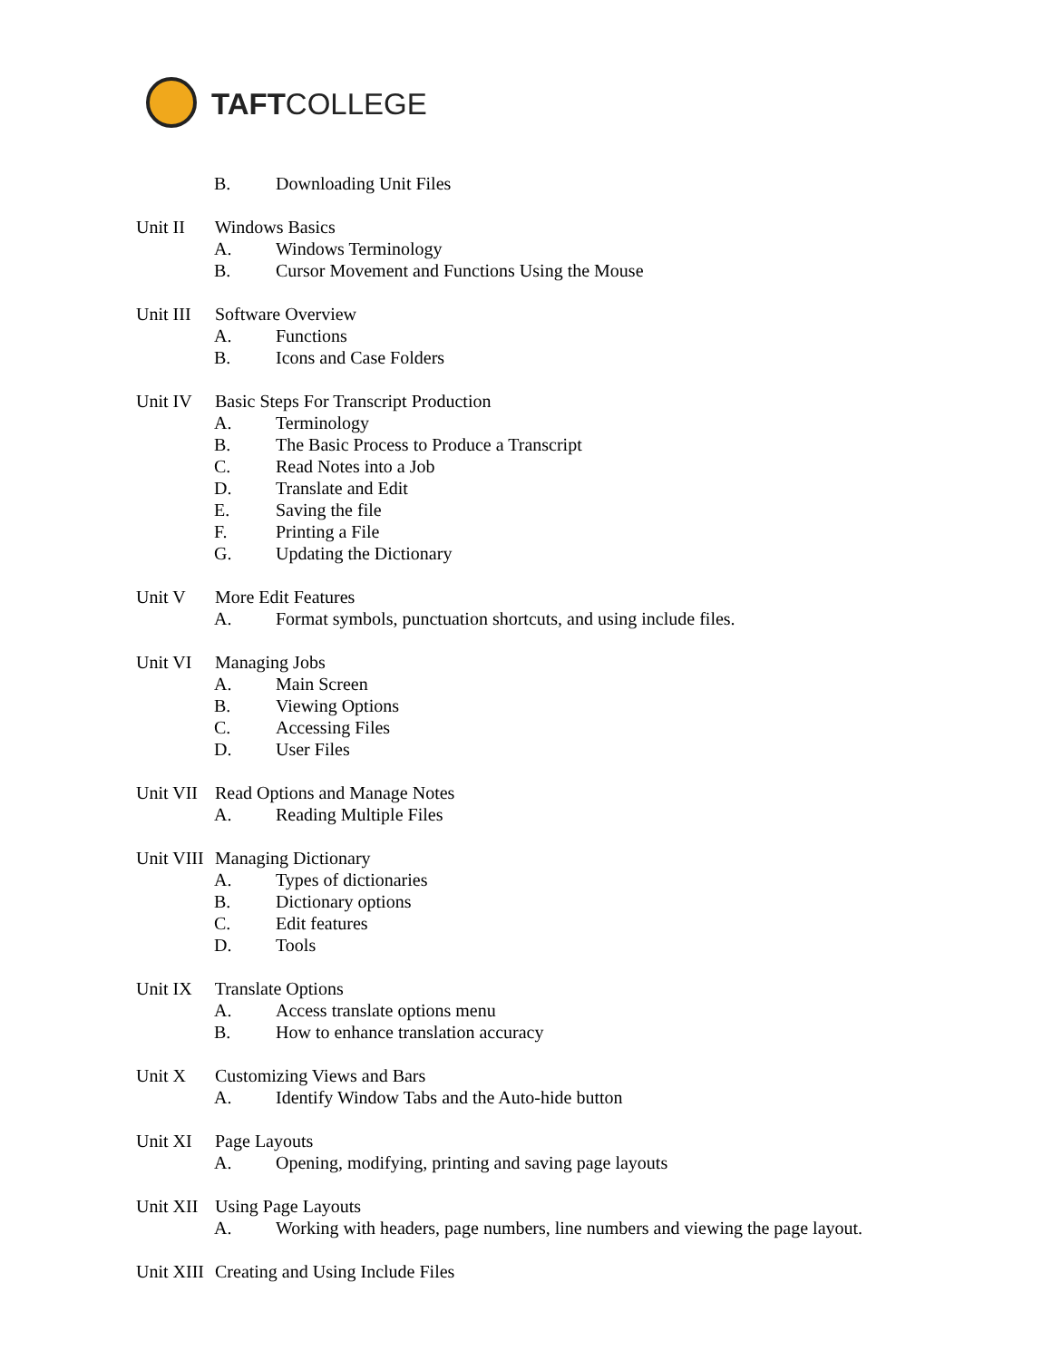TAFTCOLLEGE
B. Downloading Unit Files
Unit II Windows Basics
A. Windows Terminology
B. Cursor Movement and Functions Using the Mouse
Unit III Software Overview
A. Functions
B. Icons and Case Folders
Unit IV Basic Steps For Transcript Production
A. Terminology
B. The Basic Process to Produce a Transcript
C. Read Notes into a Job
D. Translate and Edit
E. Saving the file
F. Printing a File
G. Updating the Dictionary
Unit V More Edit Features
A. Format symbols, punctuation shortcuts, and using include files.
Unit VI Managing Jobs
A. Main Screen
B. Viewing Options
C. Accessing Files
D. User Files
Unit VII Read Options and Manage Notes
A. Reading Multiple Files
Unit VIII Managing Dictionary
A. Types of dictionaries
B. Dictionary options
C. Edit features
D. Tools
Unit IX Translate Options
A. Access translate options menu
B. How to enhance translation accuracy
Unit X Customizing Views and Bars
A. Identify Window Tabs and the Auto-hide button
Unit XI Page Layouts
A. Opening, modifying, printing and saving page layouts
Unit XII Using Page Layouts
A. Working with headers, page numbers, line numbers and viewing the page layout.
Unit XIII Creating and Using Include Files